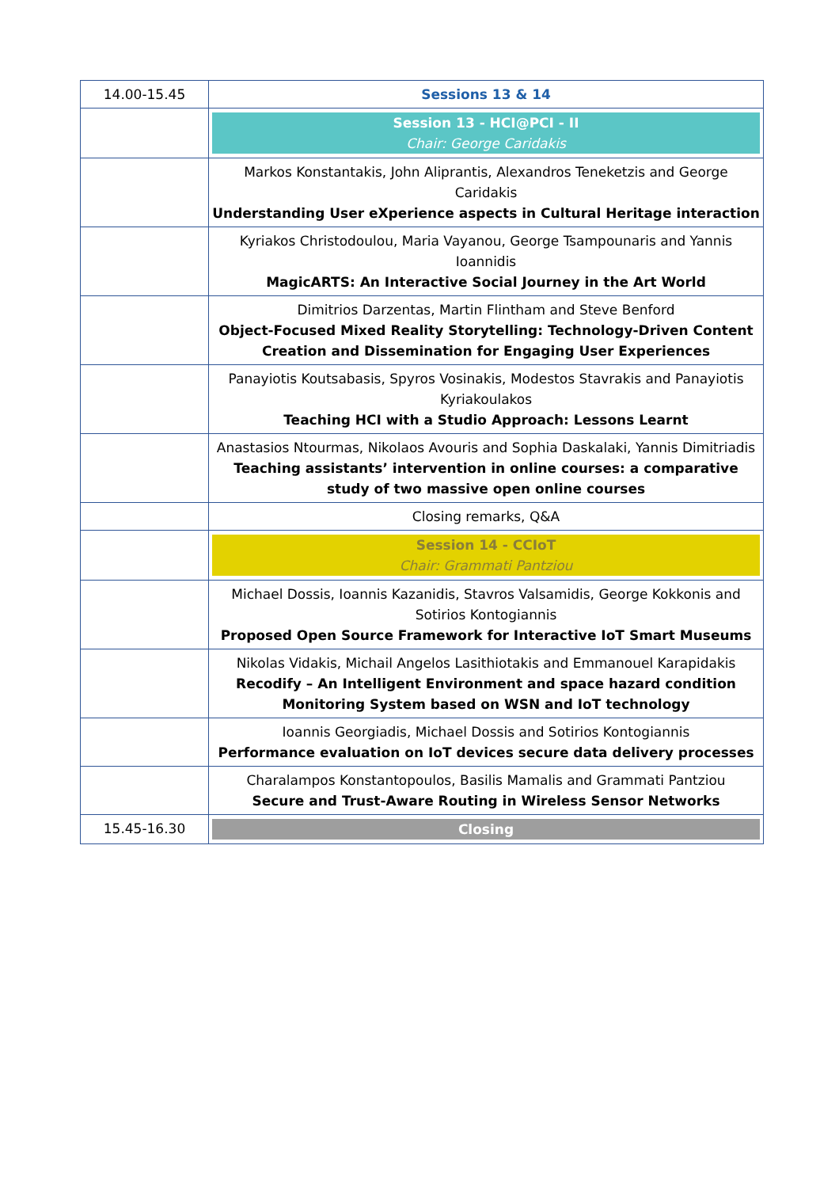| 14.00-15.45 | Sessions 13 & 14 |
| | Session 13 - HCI@PCI - II Chair: George Caridakis |
| | Markos Konstantakis, John Aliprantis, Alexandros Teneketzis and George Caridakis Understanding User eXperience aspects in Cultural Heritage interaction |
| | Kyriakos Christodoulou, Maria Vayanou, George Tsampounaris and Yannis Ioannidis MagicARTS: An Interactive Social Journey in the Art World |
| | Dimitrios Darzentas, Martin Flintham and Steve Benford Object-Focused Mixed Reality Storytelling: Technology-Driven Content Creation and Dissemination for Engaging User Experiences |
| | Panayiotis Koutsabasis, Spyros Vosinakis, Modestos Stavrakis and Panayiotis Kyriakoulakos Teaching HCI with a Studio Approach: Lessons Learnt |
| | Anastasios Ntourmas, Nikolaos Avouris and Sophia Daskalaki, Yannis Dimitriadis Teaching assistants’ intervention in online courses: a comparative study of two massive open online courses |
| | Closing remarks, Q&A |
| | Session 14 - CCIoT Chair: Grammati Pantziou |
| | Michael Dossis, Ioannis Kazanidis, Stavros Valsamidis, George Kokkonis and Sotirios Kontogiannis Proposed Open Source Framework for Interactive IoT Smart Museums |
| | Nikolas Vidakis, Michail Angelos Lasithiotakis and Emmanouel Karapidakis Recodify – An Intelligent Environment and space hazard condition Monitoring System based on WSN and IoT technology |
| | Ioannis Georgiadis, Michael Dossis and Sotirios Kontogiannis Performance evaluation on IoT devices secure data delivery processes |
| | Charalampos Konstantopoulos, Basilis Mamalis and Grammati Pantziou Secure and Trust-Aware Routing in Wireless Sensor Networks |
| 15.45-16.30 | Closing |